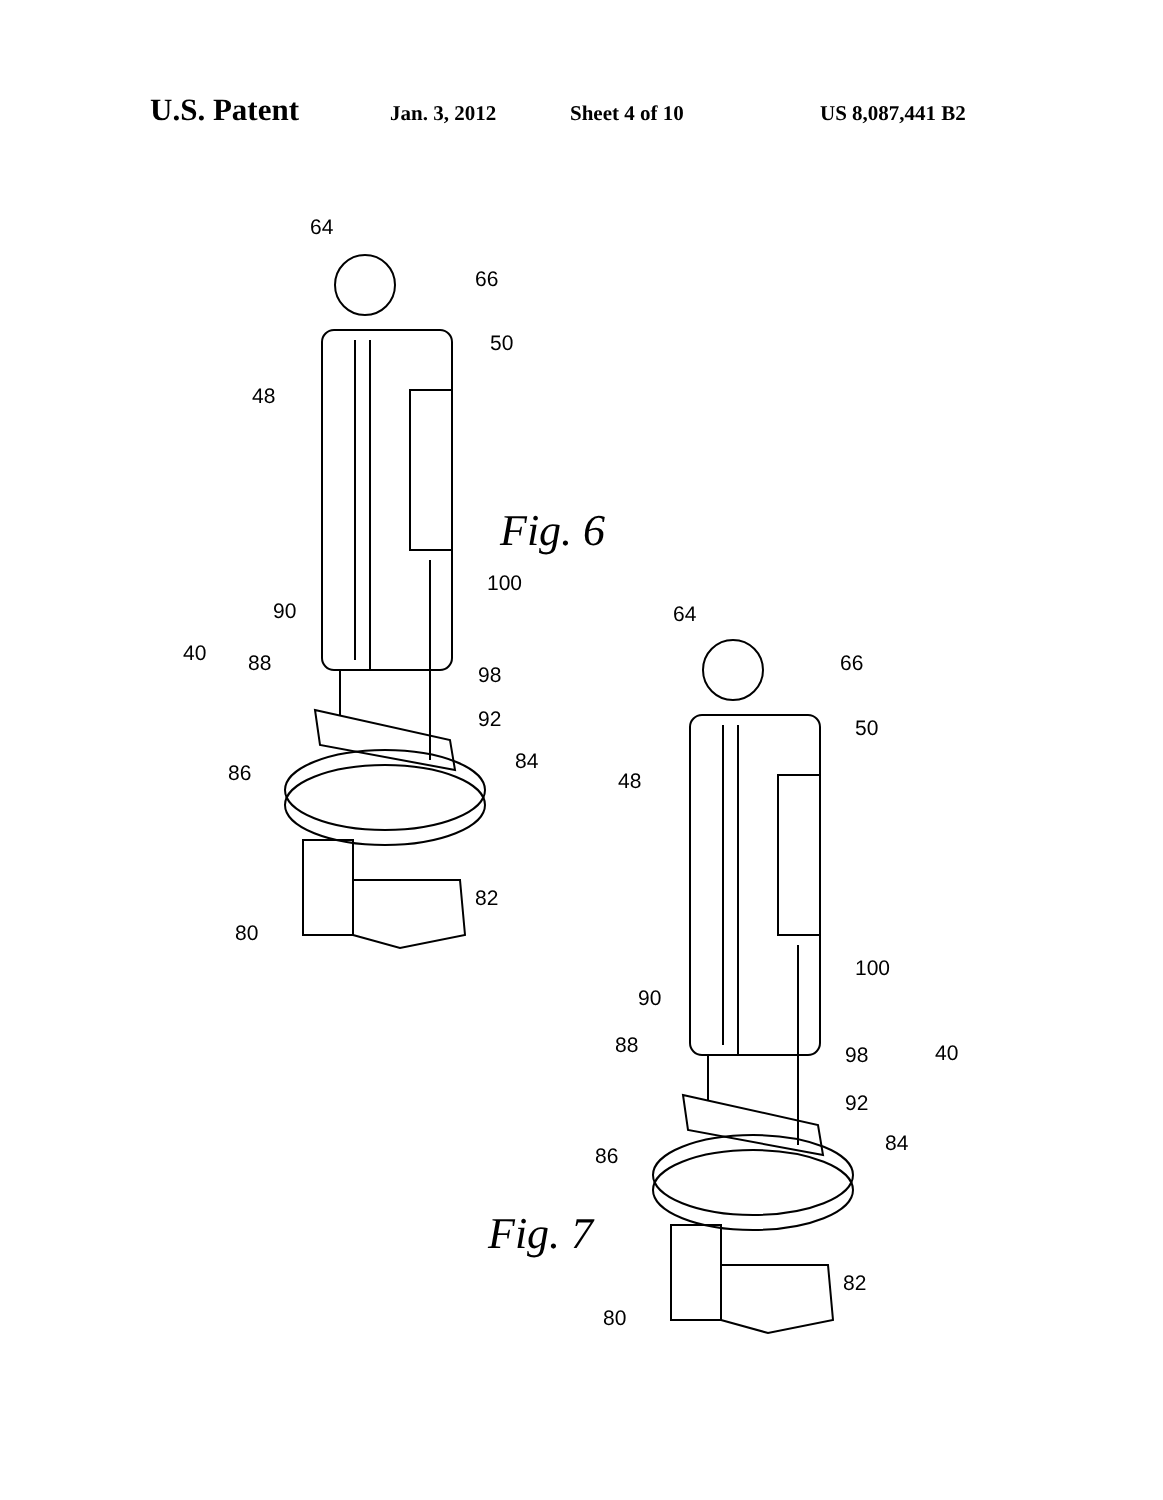U.S. Patent Jan. 3, 2012 Sheet 4 of 10 US 8,087,441 B2
64
66
50
48
100
90
40
88
98
92
86
84
82
80
Fig. 6
64
66
50
48
100
90
88
98
40
92
86
84
82
80
Fig. 7